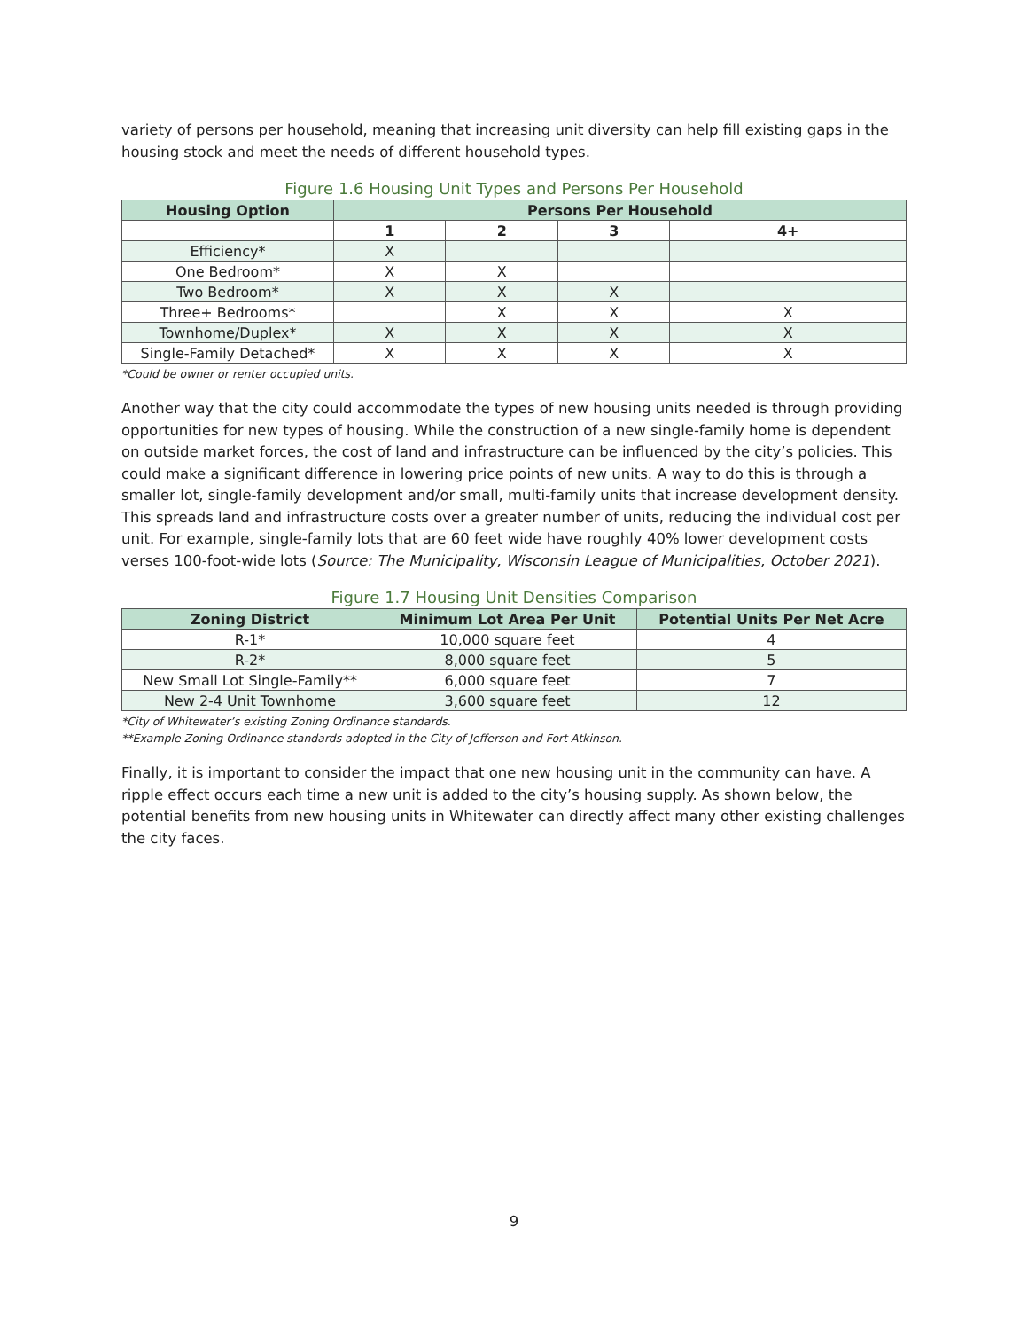variety of persons per household, meaning that increasing unit diversity can help fill existing gaps in the housing stock and meet the needs of different household types.
Figure 1.6 Housing Unit Types and Persons Per Household
| Housing Option | Persons Per Household | | | |
| --- | --- | --- | --- | --- |
| | 1 | 2 | 3 | 4+ |
| Efficiency* | X | | | |
| One Bedroom* | X | X | | |
| Two Bedroom* | X | X | X | |
| Three+ Bedrooms* | | X | X | X |
| Townhome/Duplex* | X | X | X | X |
| Single-Family Detached* | X | X | X | X |
*Could be owner or renter occupied units.
Another way that the city could accommodate the types of new housing units needed is through providing opportunities for new types of housing. While the construction of a new single-family home is dependent on outside market forces, the cost of land and infrastructure can be influenced by the city’s policies. This could make a significant difference in lowering price points of new units. A way to do this is through a smaller lot, single-family development and/or small, multi-family units that increase development density. This spreads land and infrastructure costs over a greater number of units, reducing the individual cost per unit. For example, single-family lots that are 60 feet wide have roughly 40% lower development costs verses 100-foot-wide lots (Source: The Municipality, Wisconsin League of Municipalities, October 2021).
Figure 1.7 Housing Unit Densities Comparison
| Zoning District | Minimum Lot Area Per Unit | Potential Units Per Net Acre |
| --- | --- | --- |
| R-1* | 10,000 square feet | 4 |
| R-2* | 8,000 square feet | 5 |
| New Small Lot Single-Family** | 6,000 square feet | 7 |
| New 2-4 Unit Townhome | 3,600 square feet | 12 |
*City of Whitewater’s existing Zoning Ordinance standards.
**Example Zoning Ordinance standards adopted in the City of Jefferson and Fort Atkinson.
Finally, it is important to consider the impact that one new housing unit in the community can have. A ripple effect occurs each time a new unit is added to the city’s housing supply. As shown below, the potential benefits from new housing units in Whitewater can directly affect many other existing challenges the city faces.
9